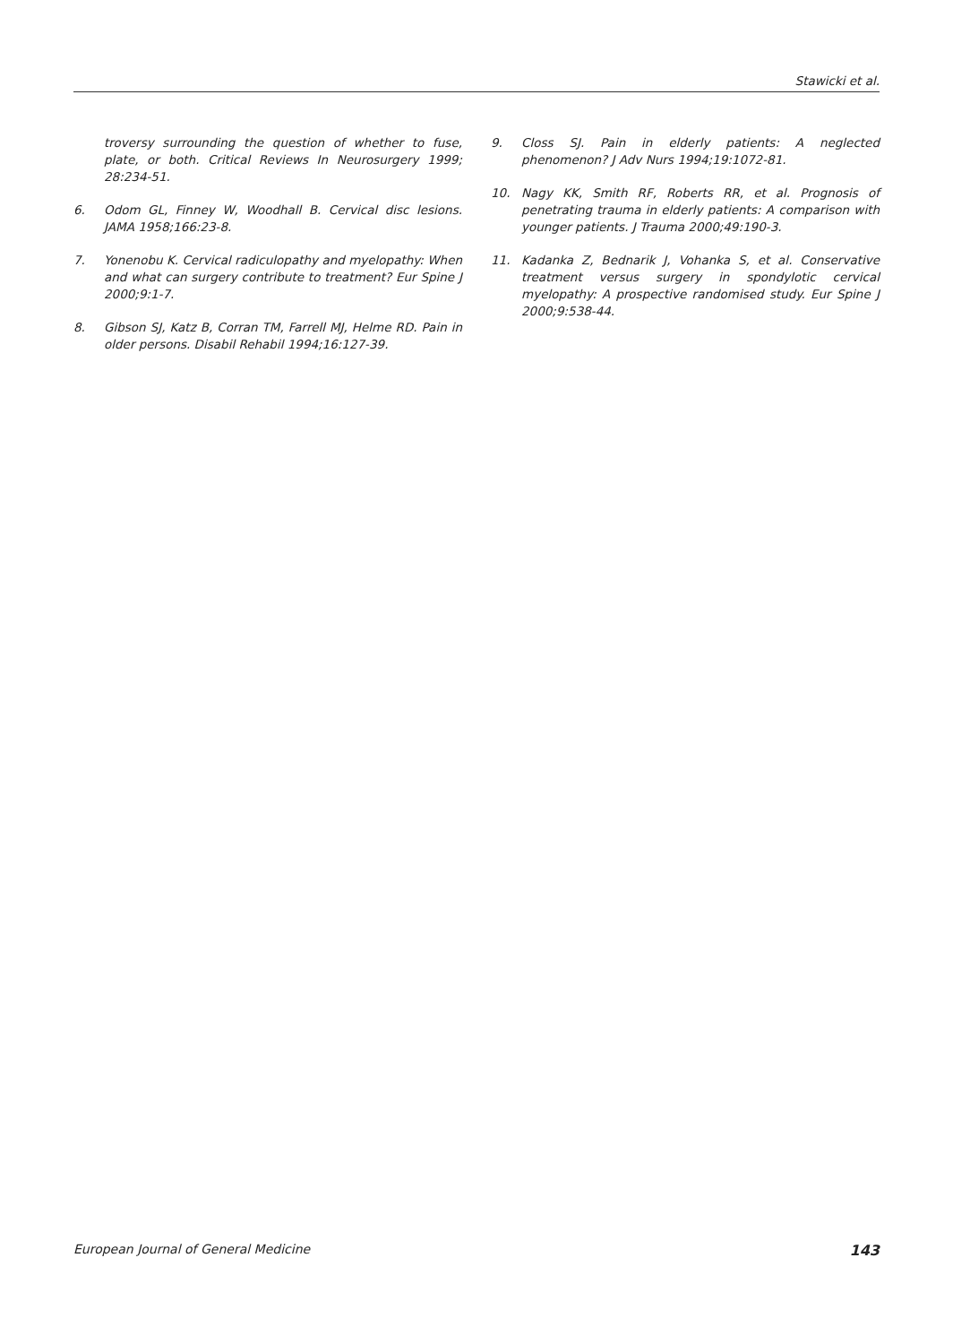Stawicki et al.
troversy surrounding the question of whether to fuse, plate, or both. Critical Reviews In Neurosurgery 1999; 28:234-51.
6. Odom GL, Finney W, Woodhall B. Cervical disc lesions. JAMA 1958;166:23-8.
7. Yonenobu K. Cervical radiculopathy and myelopathy: When and what can surgery contribute to treatment? Eur Spine J 2000;9:1-7.
8. Gibson SJ, Katz B, Corran TM, Farrell MJ, Helme RD. Pain in older persons. Disabil Rehabil 1994;16:127-39.
9. Closs SJ. Pain in elderly patients: A neglected phenomenon? J Adv Nurs 1994;19:1072-81.
10. Nagy KK, Smith RF, Roberts RR, et al. Prognosis of penetrating trauma in elderly patients: A comparison with younger patients. J Trauma 2000;49:190-3.
11. Kadanka Z, Bednarik J, Vohanka S, et al. Conservative treatment versus surgery in spondylotic cervical myelopathy: A prospective randomised study. Eur Spine J 2000;9:538-44.
European Journal of General Medicine 143